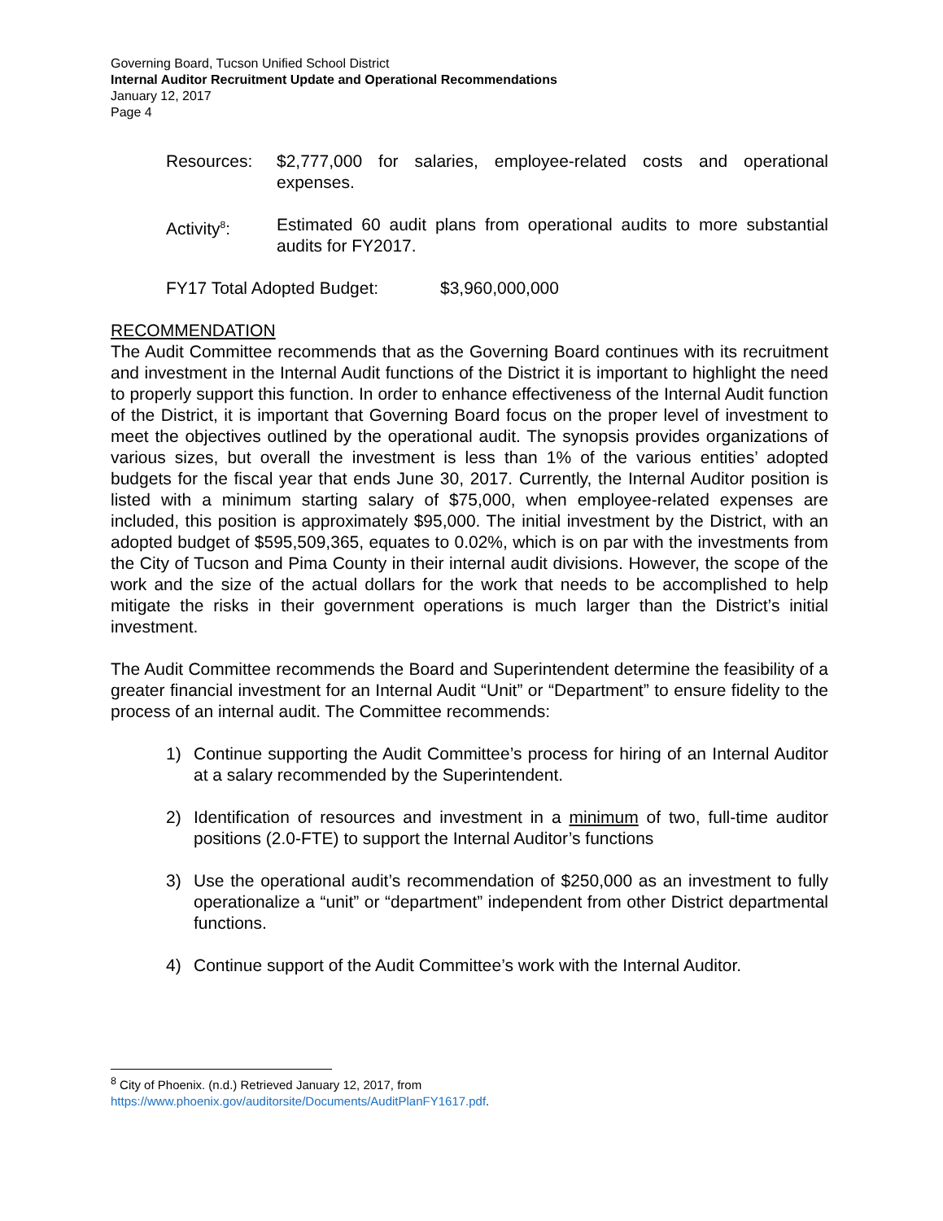Governing Board, Tucson Unified School District
Internal Auditor Recruitment Update and Operational Recommendations
January 12, 2017
Page 4
Resources: $2,777,000 for salaries, employee-related costs and operational expenses.
Activity<sup>8</sup>: Estimated 60 audit plans from operational audits to more substantial audits for FY2017.
FY17 Total Adopted Budget: $3,960,000,000
RECOMMENDATION
The Audit Committee recommends that as the Governing Board continues with its recruitment and investment in the Internal Audit functions of the District it is important to highlight the need to properly support this function. In order to enhance effectiveness of the Internal Audit function of the District, it is important that Governing Board focus on the proper level of investment to meet the objectives outlined by the operational audit. The synopsis provides organizations of various sizes, but overall the investment is less than 1% of the various entities’ adopted budgets for the fiscal year that ends June 30, 2017. Currently, the Internal Auditor position is listed with a minimum starting salary of $75,000, when employee-related expenses are included, this position is approximately $95,000. The initial investment by the District, with an adopted budget of $595,509,365, equates to 0.02%, which is on par with the investments from the City of Tucson and Pima County in their internal audit divisions. However, the scope of the work and the size of the actual dollars for the work that needs to be accomplished to help mitigate the risks in their government operations is much larger than the District’s initial investment.
The Audit Committee recommends the Board and Superintendent determine the feasibility of a greater financial investment for an Internal Audit “Unit” or “Department” to ensure fidelity to the process of an internal audit. The Committee recommends:
1) Continue supporting the Audit Committee’s process for hiring of an Internal Auditor at a salary recommended by the Superintendent.
2) Identification of resources and investment in a minimum of two, full-time auditor positions (2.0-FTE) to support the Internal Auditor’s functions
3) Use the operational audit’s recommendation of $250,000 as an investment to fully operationalize a “unit” or “department” independent from other District departmental functions.
4) Continue support of the Audit Committee’s work with the Internal Auditor.
<sup>8</sup> City of Phoenix. (n.d.) Retrieved January 12, 2017, from
https://www.phoenix.gov/auditorsite/Documents/AuditPlanFY1617.pdf.